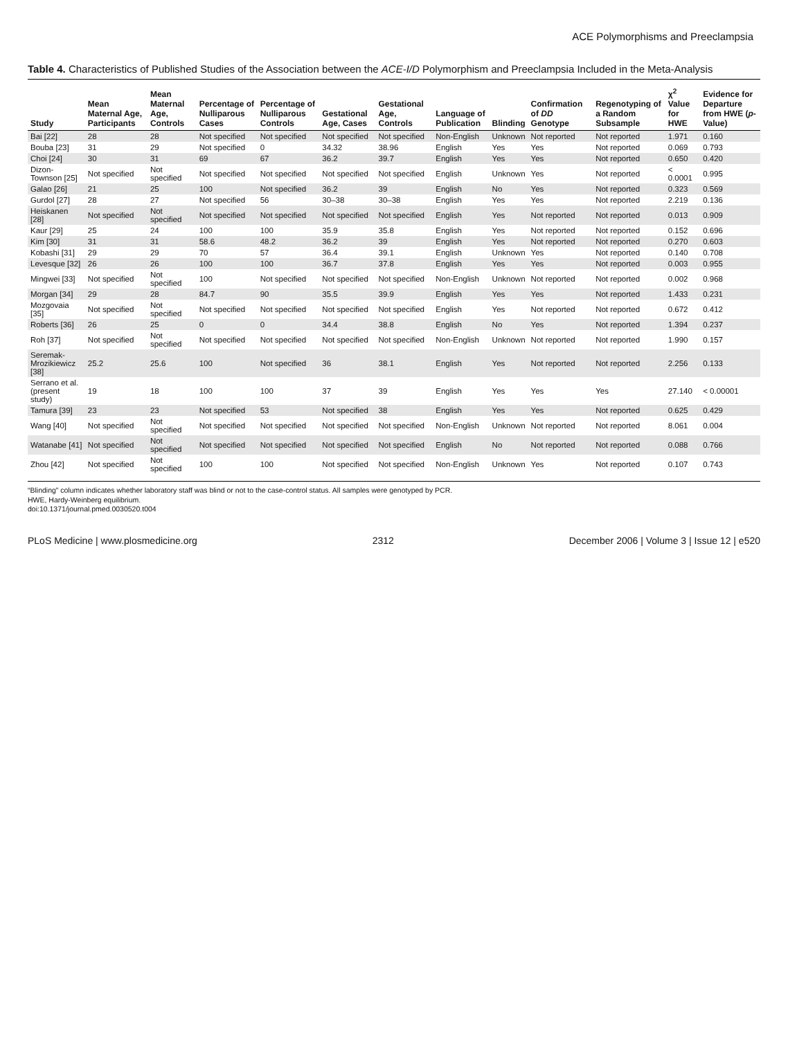ACE Polymorphisms and Preeclampsia
Table 4. Characteristics of Published Studies of the Association between the ACE-I/D Polymorphism and Preeclampsia Included in the Meta-Analysis
| Study | Mean Maternal Age, Participants | Mean Maternal Age, Controls | Percentage of Nulliparous Cases | Percentage of Nulliparous Controls | Gestational Age, Cases | Gestational Age, Controls | Language of Publication | Blinding | Confirmation of DD Genotype | Regenotyping of a Random Subsample | χ<sup>2</sup> Value for HWE | Evidence for Departure from HWE ( p -Value) |
| --- | --- | --- | --- | --- | --- | --- | --- | --- | --- | --- | --- | --- |
| Bai [22] | 28 | 28 | Not specified | Not specified | Not specified | Not specified | Non-English | Unknown | Not reported | Not reported | 1.971 | 0.160 |
| Bouba [23] | 31 | 29 | Not specified | 0 | 34.32 | 38.96 | English | Yes | Yes | Not reported | 0.069 | 0.793 |
| Choi [24] | 30 | 31 | 69 | 67 | 36.2 | 39.7 | English | Yes | Yes | Not reported | 0.650 | 0.420 |
| Dizon-Townson [25] | Not specified | Not specified | Not specified | Not specified | Not specified | Not specified | English | Unknown | Yes | Not reported | < 0.0001 | 0.995 |
| Galao [26] | 21 | 25 | 100 | Not specified | 36.2 | 39 | English | No | Yes | Not reported | 0.323 | 0.569 |
| Gurdol [27] | 28 | 27 | Not specified | 56 | 30–38 | 30–38 | English | Yes | Yes | Not reported | 2.219 | 0.136 |
| Heiskanen [28] | Not specified | Not specified | Not specified | Not specified | Not specified | Not specified | English | Yes | Not reported | Not reported | 0.013 | 0.909 |
| Kaur [29] | 25 | 24 | 100 | 100 | 35.9 | 35.8 | English | Yes | Not reported | Not reported | 0.152 | 0.696 |
| Kim [30] | 31 | 31 | 58.6 | 48.2 | 36.2 | 39 | English | Yes | Not reported | Not reported | 0.270 | 0.603 |
| Kobashi [31] | 29 | 29 | 70 | 57 | 36.4 | 39.1 | English | Unknown | Yes | Not reported | 0.140 | 0.708 |
| Levesque [32] | 26 | 26 | 100 | 100 | 36.7 | 37.8 | English | Yes | Yes | Not reported | 0.003 | 0.955 |
| Mingwei [33] | Not specified | Not specified | 100 | Not specified | Not specified | Not specified | Non-English | Unknown | Not reported | Not reported | 0.002 | 0.968 |
| Morgan [34] | 29 | 28 | 84.7 | 90 | 35.5 | 39.9 | English | Yes | Yes | Not reported | 1.433 | 0.231 |
| Mozgovaia [35] | Not specified | Not specified | Not specified | Not specified | Not specified | Not specified | English | Yes | Not reported | Not reported | 0.672 | 0.412 |
| Roberts [36] | 26 | 25 | 0 | 0 | 34.4 | 38.8 | English | No | Yes | Not reported | 1.394 | 0.237 |
| Roh [37] | Not specified | Not specified | Not specified | Not specified | Not specified | Not specified | Non-English | Unknown | Not reported | Not reported | 1.990 | 0.157 |
| Seremak-Mrozikiewicz [38] | 25.2 | 25.6 | 100 | Not specified | 36 | 38.1 | English | Yes | Not reported | Not reported | 2.256 | 0.133 |
| Serrano et al. (present study) | 19 | 18 | 100 | 100 | 37 | 39 | English | Yes | Yes | Yes | 27.140 | < 0.00001 |
| Tamura [39] | 23 | 23 | Not specified | 53 | Not specified | 38 | English | Yes | Yes | Not reported | 0.625 | 0.429 |
| Wang [40] | Not specified | Not specified | Not specified | Not specified | Not specified | Not specified | Non-English | Unknown | Not reported | Not reported | 8.061 | 0.004 |
| Watanabe [41] | Not specified | Not specified | Not specified | Not specified | Not specified | Not specified | English | No | Not reported | Not reported | 0.088 | 0.766 |
| Zhou [42] | Not specified | Not specified | 100 | 100 | Not specified | Not specified | Non-English | Unknown | Yes | Not reported | 0.107 | 0.743 |
“Blinding” column indicates whether laboratory staff was blind or not to the case-control status. All samples were genotyped by PCR.
HWE, Hardy-Weinberg equilibrium.
doi:10.1371/journal.pmed.0030520.t004
PLoS Medicine | www.plosmedicine.org 2312 December 2006 | Volume 3 | Issue 12 | e520